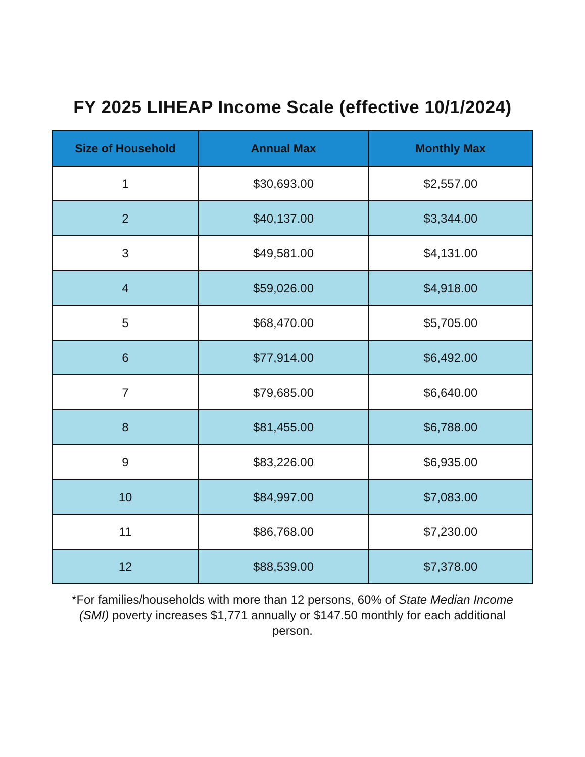FY 2025 LIHEAP Income Scale (effective 10/1/2024)
| Size of Household | Annual Max | Monthly Max |
| --- | --- | --- |
| 1 | $30,693.00 | $2,557.00 |
| 2 | $40,137.00 | $3,344.00 |
| 3 | $49,581.00 | $4,131.00 |
| 4 | $59,026.00 | $4,918.00 |
| 5 | $68,470.00 | $5,705.00 |
| 6 | $77,914.00 | $6,492.00 |
| 7 | $79,685.00 | $6,640.00 |
| 8 | $81,455.00 | $6,788.00 |
| 9 | $83,226.00 | $6,935.00 |
| 10 | $84,997.00 | $7,083.00 |
| 11 | $86,768.00 | $7,230.00 |
| 12 | $88,539.00 | $7,378.00 |
*For families/households with more than 12 persons, 60% of State Median Income (SMI) poverty increases $1,771 annually or $147.50 monthly for each additional person.